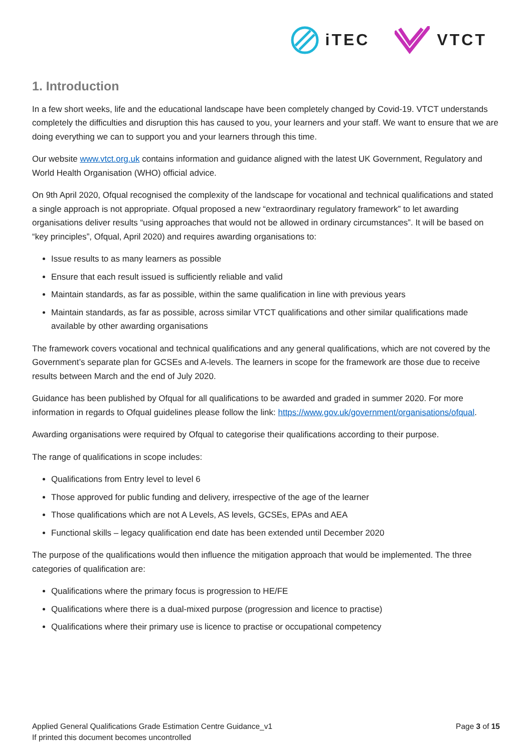iTEC VTCT
1. Introduction
In a few short weeks, life and the educational landscape have been completely changed by Covid-19. VTCT understands completely the difficulties and disruption this has caused to you, your learners and your staff. We want to ensure that we are doing everything we can to support you and your learners through this time.
Our website www.vtct.org.uk contains information and guidance aligned with the latest UK Government, Regulatory and World Health Organisation (WHO) official advice.
On 9th April 2020, Ofqual recognised the complexity of the landscape for vocational and technical qualifications and stated a single approach is not appropriate. Ofqual proposed a new “extraordinary regulatory framework” to let awarding organisations deliver results “using approaches that would not be allowed in ordinary circumstances”. It will be based on “key principles”, Ofqual, April 2020) and requires awarding organisations to:
Issue results to as many learners as possible
Ensure that each result issued is sufficiently reliable and valid
Maintain standards, as far as possible, within the same qualification in line with previous years
Maintain standards, as far as possible, across similar VTCT qualifications and other similar qualifications made available by other awarding organisations
The framework covers vocational and technical qualifications and any general qualifications, which are not covered by the Government’s separate plan for GCSEs and A-levels. The learners in scope for the framework are those due to receive results between March and the end of July 2020.
Guidance has been published by Ofqual for all qualifications to be awarded and graded in summer 2020. For more information in regards to Ofqual guidelines please follow the link: https://www.gov.uk/government/organisations/ofqual.
Awarding organisations were required by Ofqual to categorise their qualifications according to their purpose.
The range of qualifications in scope includes:
Qualifications from Entry level to level 6
Those approved for public funding and delivery, irrespective of the age of the learner
Those qualifications which are not A Levels, AS levels, GCSEs, EPAs and AEA
Functional skills – legacy qualification end date has been extended until December 2020
The purpose of the qualifications would then influence the mitigation approach that would be implemented. The three categories of qualification are:
Qualifications where the primary focus is progression to HE/FE
Qualifications where there is a dual-mixed purpose (progression and licence to practise)
Qualifications where their primary use is licence to practise or occupational competency
Applied General Qualifications Grade Estimation Centre Guidance_v1
If printed this document becomes uncontrolled
Page 3 of 15